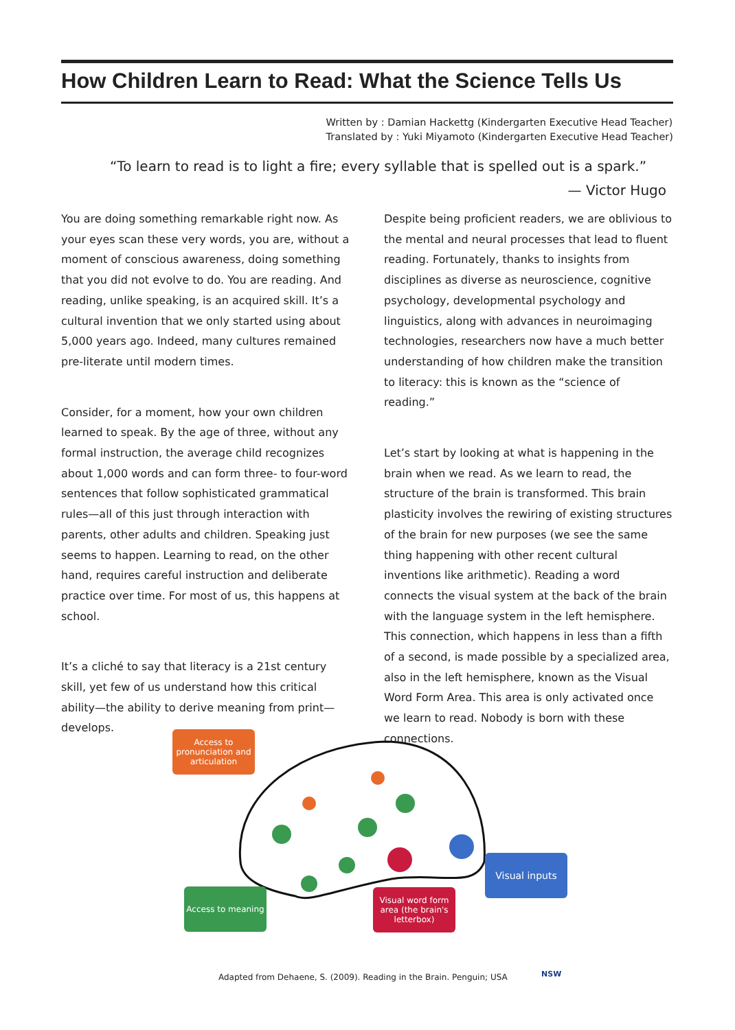How Children Learn to Read: What the Science Tells Us
Written by : Damian Hackettg (Kindergarten Executive Head Teacher)
Translated by : Yuki Miyamoto (Kindergarten Executive Head Teacher)
“To learn to read is to light a fire; every syllable that is spelled out is a spark.”
— Victor Hugo
You are doing something remarkable right now. As your eyes scan these very words, you are, without a moment of conscious awareness, doing something that you did not evolve to do. You are reading. And reading, unlike speaking, is an acquired skill. It’s a cultural invention that we only started using about 5,000 years ago. Indeed, many cultures remained pre-literate until modern times.
Consider, for a moment, how your own children learned to speak. By the age of three, without any formal instruction, the average child recognizes about 1,000 words and can form three- to four-word sentences that follow sophisticated grammatical rules—all of this just through interaction with parents, other adults and children. Speaking just seems to happen. Learning to read, on the other hand, requires careful instruction and deliberate practice over time. For most of us, this happens at school.
It’s a cliché to say that literacy is a 21st century skill, yet few of us understand how this critical ability—the ability to derive meaning from print—develops.
Despite being proficient readers, we are oblivious to the mental and neural processes that lead to fluent reading. Fortunately, thanks to insights from disciplines as diverse as neuroscience, cognitive psychology, developmental psychology and linguistics, along with advances in neuroimaging technologies, researchers now have a much better understanding of how children make the transition to literacy: this is known as the “science of reading.”
Let’s start by looking at what is happening in the brain when we read. As we learn to read, the structure of the brain is transformed. This brain plasticity involves the rewiring of existing structures of the brain for new purposes (we see the same thing happening with other recent cultural inventions like arithmetic). Reading a word connects the visual system at the back of the brain with the language system in the left hemisphere. This connection, which happens in less than a fifth of a second, is made possible by a specialized area, also in the left hemisphere, known as the Visual Word Form Area. This area is only activated once we learn to read. Nobody is born with these connections.
Access to pronunciation and articulation
Access to meaning
Visual word form area (the brain's letterbox)
Visual inputs
Adapted from Dehaene, S. (2009). Reading in the Brain. Penguin; USA
NSW